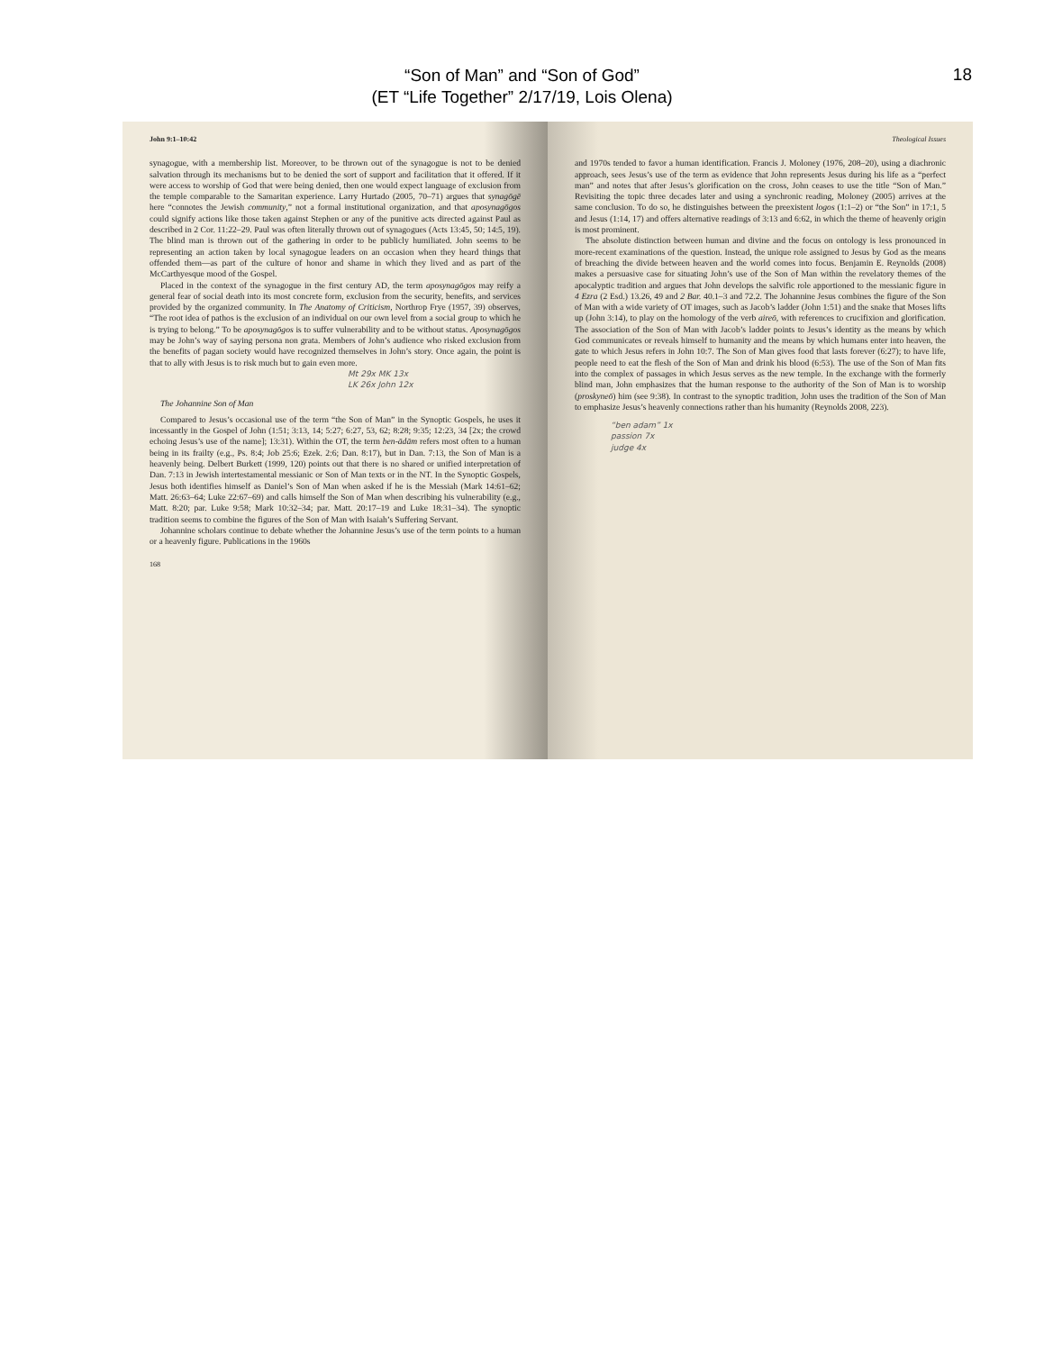“Son of Man” and “Son of God”
(ET “Life Together” 2/17/19, Lois Olena)
18
John 9:1–10:42
synagogue, with a membership list. Moreover, to be thrown out of the synagogue is not to be denied salvation through its mechanisms but to be denied the sort of support and facilitation that it offered. If it were access to worship of God that were being denied, then one would expect language of exclusion from the temple comparable to the Samaritan experience. Larry Hurtado (2005, 70–71) argues that synagōgē here “connotes the Jewish community,” not a formal institutional organization, and that aposynagōgos could signify actions like those taken against Stephen or any of the punitive acts directed against Paul as described in 2 Cor. 11:22–29. Paul was often literally thrown out of synagogues (Acts 13:45, 50; 14:5, 19). The blind man is thrown out of the gathering in order to be publicly humiliated. John seems to be representing an action taken by local synagogue leaders on an occasion when they heard things that offended them—as part of the culture of honor and shame in which they lived and as part of the McCarthyesque mood of the Gospel.
Placed in the context of the synagogue in the first century AD, the term aposynagōgos may reify a general fear of social death into its most concrete form, exclusion from the security, benefits, and services provided by the organized community. In The Anatomy of Criticism, Northrop Frye (1957, 39) observes, “The root idea of pathos is the exclusion of an individual on our own level from a social group to which he is trying to belong.” To be aposynagōgos is to suffer vulnerability and to be without status. Aposynagōgos may be John’s way of saying persona non grata. Members of John’s audience who risked exclusion from the benefits of pagan society would have recognized themselves in John’s story. Once again, the point is that to ally with Jesus is to risk much but to gain even more.
Mt 29x MK 13x
LK 26x John 12x
The Johannine Son of Man
Compared to Jesus’s occasional use of the term “the Son of Man” in the Synoptic Gospels, he uses it incessantly in the Gospel of John (1:51; 3:13, 14; 5:27; 6:27, 53, 62; 8:28; 9:35; 12:23, 34 [2x; the crowd echoing Jesus’s use of the name]; 13:31). Within the OT, the term ben-ādām refers most often to a human being in its frailty (e.g., Ps. 8:4; Job 25:6; Ezek. 2:6; Dan. 8:17), but in Dan. 7:13, the Son of Man is a heavenly being. Delbert Burkett (1999, 120) points out that there is no shared or unified interpretation of Dan. 7:13 in Jewish intertestamental messianic or Son of Man texts or in the NT. In the Synoptic Gospels, Jesus both identifies himself as Daniel’s Son of Man when asked if he is the Messiah (Mark 14:61–62; Matt. 26:63–64; Luke 22:67–69) and calls himself the Son of Man when describing his vulnerability (e.g., Matt. 8:20; par. Luke 9:58; Mark 10:32–34; par. Matt. 20:17–19 and Luke 18:31–34). The synoptic tradition seems to combine the figures of the Son of Man with Isaiah’s Suffering Servant.
Johannine scholars continue to debate whether the Johannine Jesus’s use of the term points to a human or a heavenly figure. Publications in the 1960s
168
Theological Issues
and 1970s tended to favor a human identification. Francis J. Moloney (1976, 208–20), using a diachronic approach, sees Jesus’s use of the term as evidence that John represents Jesus during his life as a “perfect man” and notes that after Jesus’s glorification on the cross, John ceases to use the title “Son of Man.” Revisiting the topic three decades later and using a synchronic reading, Moloney (2005) arrives at the same conclusion. To do so, he distinguishes between the preexistent logos (1:1–2) or “the Son” in 17:1, 5 and Jesus (1:14, 17) and offers alternative readings of 3:13 and 6:62, in which the theme of heavenly origin is most prominent.
The absolute distinction between human and divine and the focus on ontology is less pronounced in more-recent examinations of the question. Instead, the unique role assigned to Jesus by God as the means of breaching the divide between heaven and the world comes into focus. Benjamin E. Reynolds (2008) makes a persuasive case for situating John’s use of the Son of Man within the revelatory themes of the apocalyptic tradition and argues that John develops the salvific role apportioned to the messianic figure in 4 Ezra (2 Esd.) 13.26, 49 and 2 Bar. 40.1–3 and 72.2. The Johannine Jesus combines the figure of the Son of Man with a wide variety of OT images, such as Jacob’s ladder (John 1:51) and the snake that Moses lifts up (John 3:14), to play on the homology of the verb aireō, with references to crucifixion and glorification. The association of the Son of Man with Jacob’s ladder points to Jesus’s identity as the means by which God communicates or reveals himself to humanity and the means by which humans enter into heaven, the gate to which Jesus refers in John 10:7. The Son of Man gives food that lasts forever (6:27); to have life, people need to eat the flesh of the Son of Man and drink his blood (6:53). The use of the Son of Man fits into the complex of passages in which Jesus serves as the new temple. In the exchange with the formerly blind man, John emphasizes that the human response to the authority of the Son of Man is to worship (proskyneō) him (see 9:38). In contrast to the synoptic tradition, John uses the tradition of the Son of Man to emphasize Jesus’s heavenly connections rather than his humanity (Reynolds 2008, 223).
“ben adam” 1x
passion 7x
judge 4x